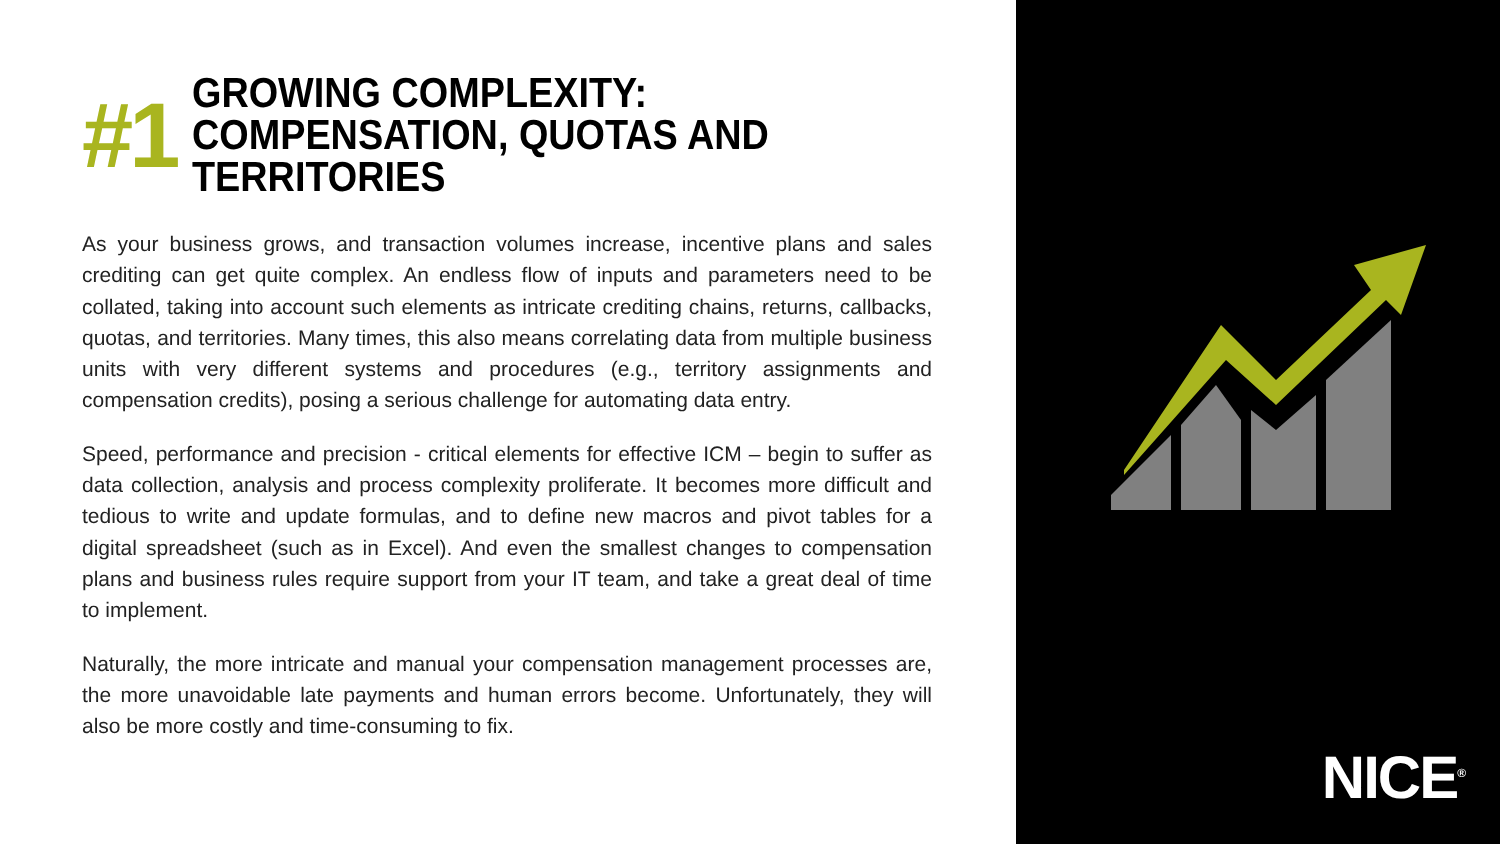#1
GROWING COMPLEXITY: COMPENSATION, QUOTAS AND TERRITORIES
As your business grows, and transaction volumes increase, incentive plans and sales crediting can get quite complex. An endless flow of inputs and parameters need to be collated, taking into account such elements as intricate crediting chains, returns, callbacks, quotas, and territories. Many times, this also means correlating data from multiple business units with very different systems and procedures (e.g., territory assignments and compensation credits), posing a serious challenge for automating data entry.
Speed, performance and precision - critical elements for effective ICM – begin to suffer as data collection, analysis and process complexity proliferate. It becomes more difficult and tedious to write and update formulas, and to define new macros and pivot tables for a digital spreadsheet (such as in Excel). And even the smallest changes to compensation plans and business rules require support from your IT team, and take a great deal of time to implement.
Naturally, the more intricate and manual your compensation management processes are, the more unavoidable late payments and human errors become. Unfortunately, they will also be more costly and time-consuming to fix.
NICE<sup>®</sup>